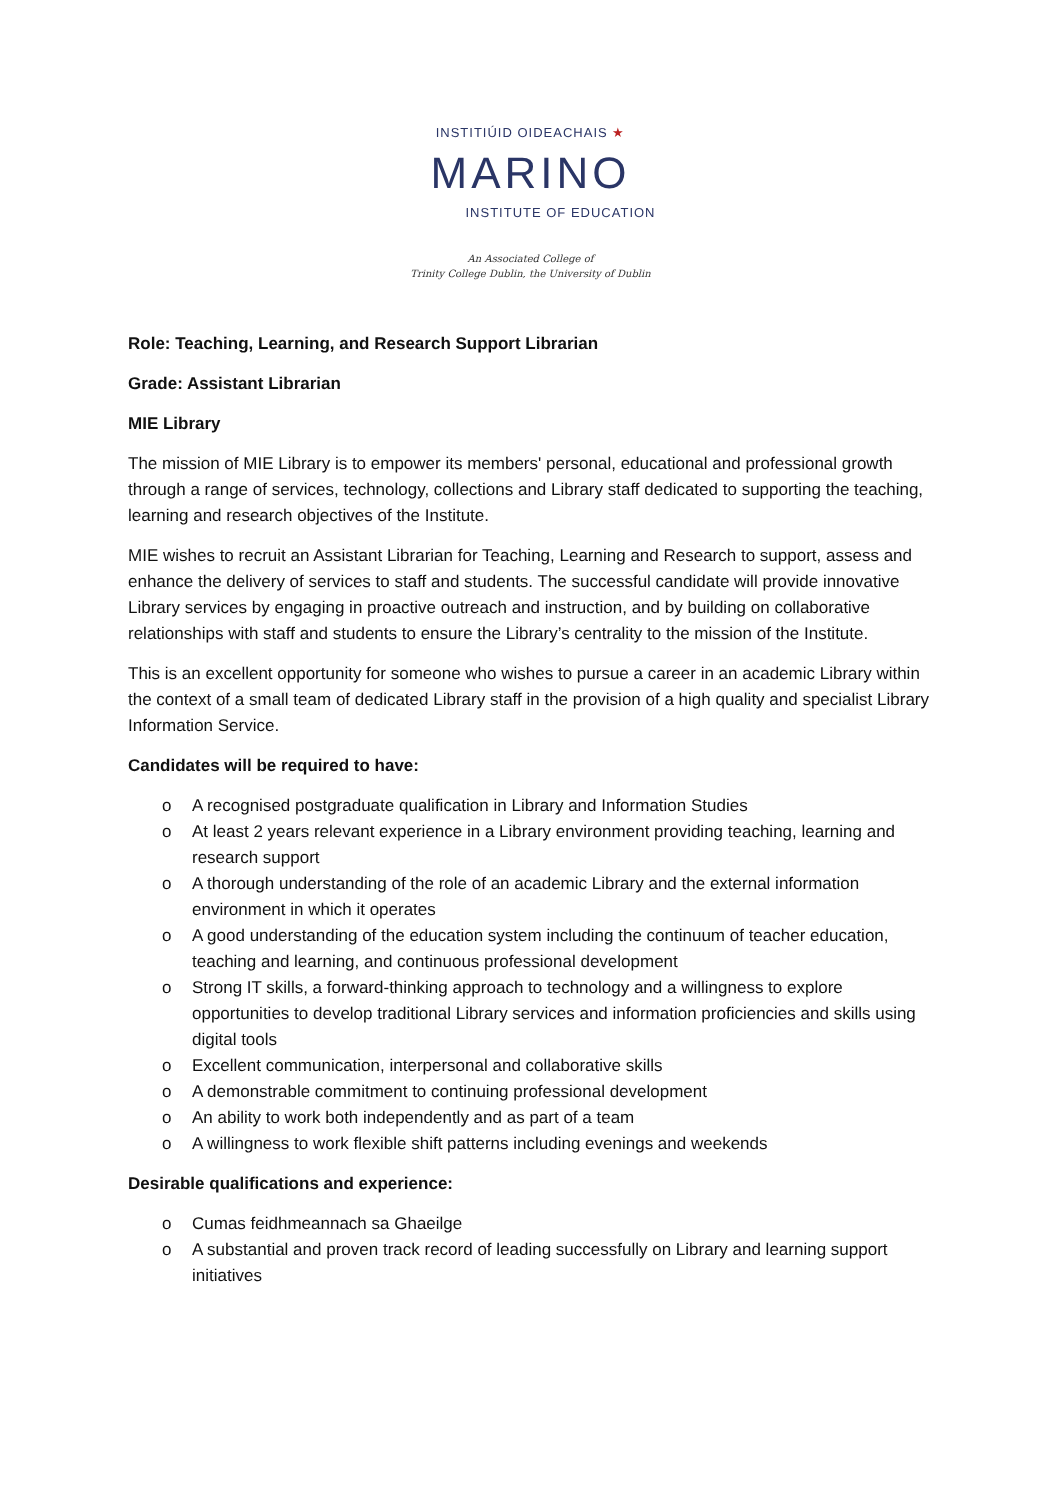INSTITIÚID OIDEACHAIS ★
MARINO
INSTITUTE OF EDUCATION
An Associated College of
Trinity College Dublin, the University of Dublin
Role: Teaching, Learning, and Research Support Librarian
Grade: Assistant Librarian
MIE Library
The mission of MIE Library is to empower its members' personal, educational and professional growth through a range of services, technology, collections and Library staff dedicated to supporting the teaching, learning and research objectives of the Institute.
MIE wishes to recruit an Assistant Librarian for Teaching, Learning and Research to support, assess and enhance the delivery of services to staff and students. The successful candidate will provide innovative Library services by engaging in proactive outreach and instruction, and by building on collaborative relationships with staff and students to ensure the Library’s centrality to the mission of the Institute.
This is an excellent opportunity for someone who wishes to pursue a career in an academic Library within the context of a small team of dedicated Library staff in the provision of a high quality and specialist Library Information Service.
Candidates will be required to have:
o A recognised postgraduate qualification in Library and Information Studies
o At least 2 years relevant experience in a Library environment providing teaching, learning and research support
o A thorough understanding of the role of an academic Library and the external information environment in which it operates
o A good understanding of the education system including the continuum of teacher education, teaching and learning, and continuous professional development
o Strong IT skills, a forward-thinking approach to technology and a willingness to explore opportunities to develop traditional Library services and information proficiencies and skills using digital tools
o Excellent communication, interpersonal and collaborative skills
o A demonstrable commitment to continuing professional development
o An ability to work both independently and as part of a team
o A willingness to work flexible shift patterns including evenings and weekends
Desirable qualifications and experience:
o Cumas feidhmeannach sa Ghaeilge
o A substantial and proven track record of leading successfully on Library and learning support initiatives